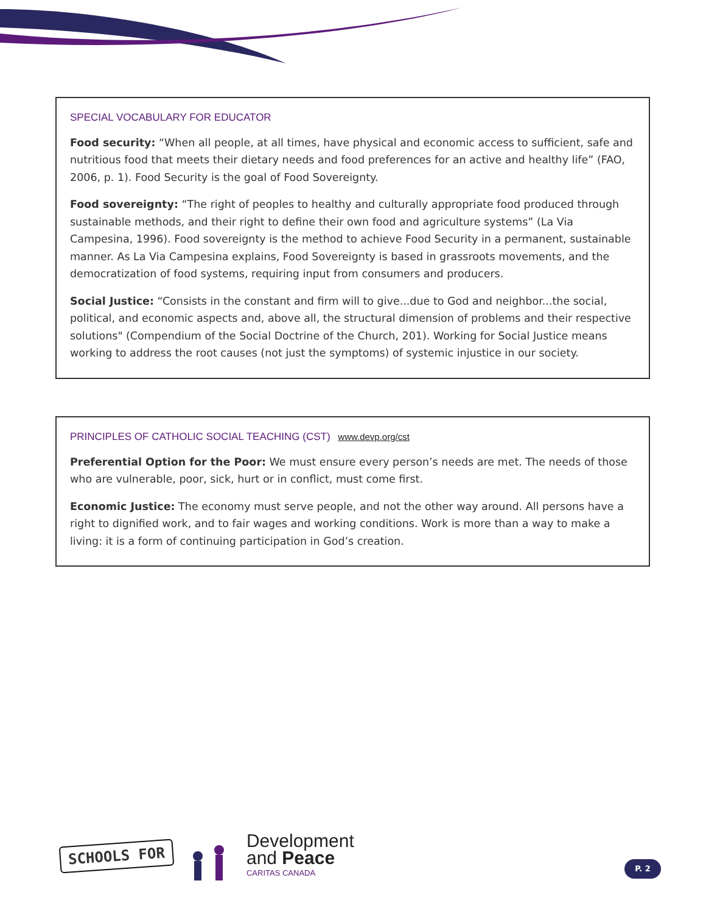SPECIAL VOCABULARY FOR EDUCATOR
Food security: “When all people, at all times, have physical and economic access to sufficient, safe and nutritious food that meets their dietary needs and food preferences for an active and healthy life” (FAO, 2006, p. 1). Food Security is the goal of Food Sovereignty.
Food sovereignty: “The right of peoples to healthy and culturally appropriate food produced through sustainable methods, and their right to define their own food and agriculture systems” (La Via Campesina, 1996). Food sovereignty is the method to achieve Food Security in a permanent, sustainable manner. As La Via Campesina explains, Food Sovereignty is based in grassroots movements, and the democratization of food systems, requiring input from consumers and producers.
Social Justice: “Consists in the constant and firm will to give...due to God and neighbor...the social, political, and economic aspects and, above all, the structural dimension of problems and their respective solutions" (Compendium of the Social Doctrine of the Church, 201). Working for Social Justice means working to address the root causes (not just the symptoms) of systemic injustice in our society.
PRINCIPLES OF CATHOLIC SOCIAL TEACHING (CST) www.devp.org/cst
Preferential Option for the Poor: We must ensure every person’s needs are met. The needs of those who are vulnerable, poor, sick, hurt or in conflict, must come first.
Economic Justice: The economy must serve people, and not the other way around. All persons have a right to dignified work, and to fair wages and working conditions. Work is more than a way to make a living: it is a form of continuing participation in God’s creation.
SCHOOLS FOR
Development
and Peace
CARITAS CANADA
P. 2